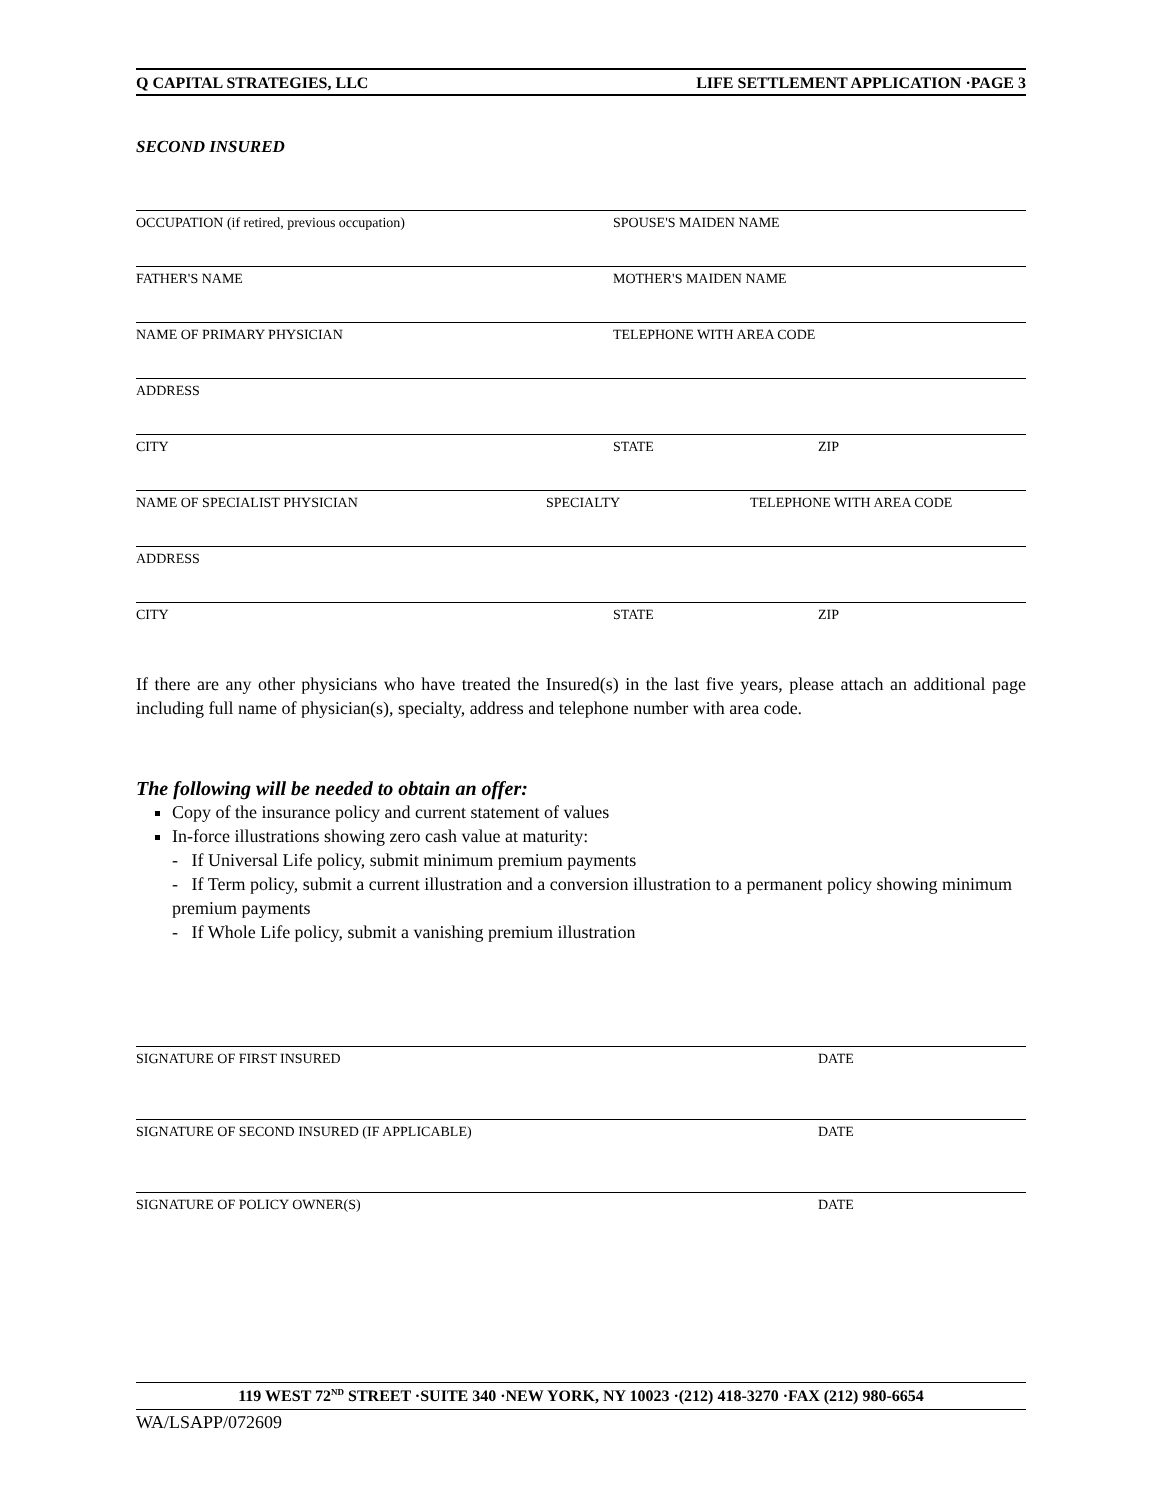Q CAPITAL STRATEGIES, LLC LIFE SETTLEMENT APPLICATION ·PAGE 3
SECOND INSURED
OCCUPATION (if retired, previous occupation) SPOUSE'S MAIDEN NAME
FATHER'S NAME MOTHER'S MAIDEN NAME
NAME OF PRIMARY PHYSICIAN TELEPHONE WITH AREA CODE
ADDRESS
CITY STATE ZIP
NAME OF SPECIALIST PHYSICIAN SPECIALTY TELEPHONE WITH AREA CODE
ADDRESS
CITY STATE ZIP
If there are any other physicians who have treated the Insured(s) in the last five years, please attach an additional page including full name of physician(s), specialty, address and telephone number with area code.
The following will be needed to obtain an offer:
Copy of the insurance policy and current statement of values
In-force illustrations showing zero cash value at maturity:
- If Universal Life policy, submit minimum premium payments
- If Term policy, submit a current illustration and a conversion illustration to a permanent policy showing minimum premium payments
- If Whole Life policy, submit a vanishing premium illustration
SIGNATURE OF FIRST INSURED DATE
SIGNATURE OF SECOND INSURED (IF APPLICABLE) DATE
SIGNATURE OF POLICY OWNER(S) DATE
119 WEST 72<sup>ND</sup> STREET ·SUITE 340 ·NEW YORK, NY 10023 ·(212) 418-3270 ·FAX (212) 980-6654
WA/LSAPP/072609